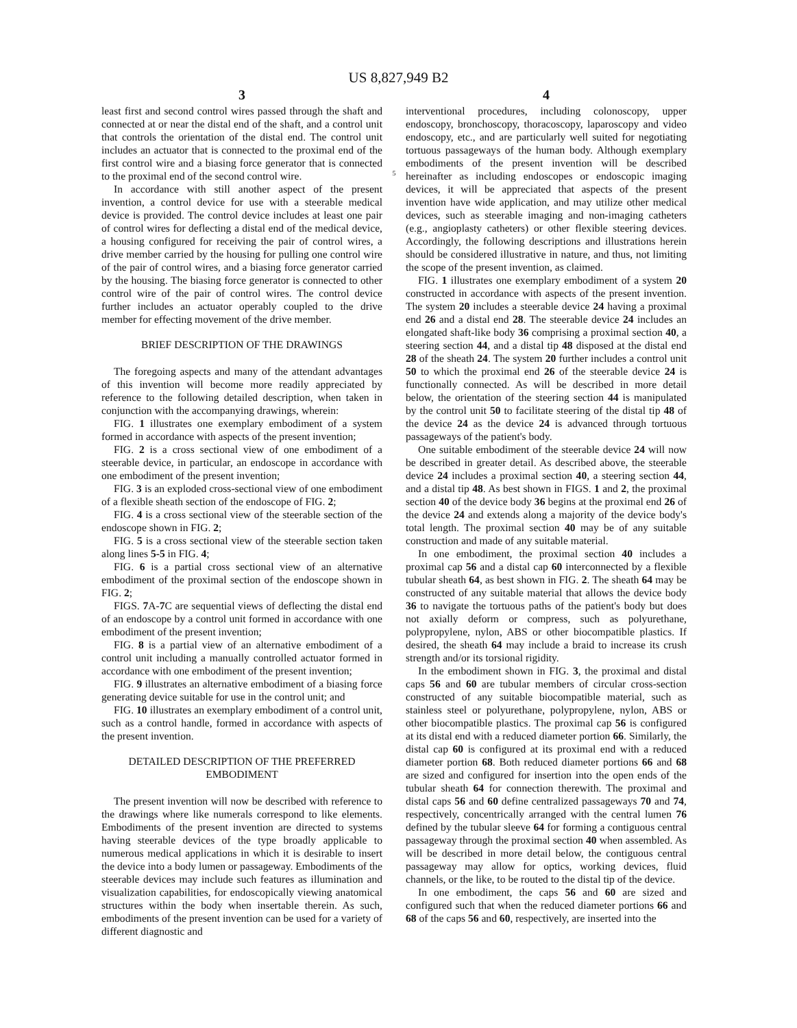US 8,827,949 B2
3
least first and second control wires passed through the shaft and connected at or near the distal end of the shaft, and a control unit that controls the orientation of the distal end. The control unit includes an actuator that is connected to the proximal end of the first control wire and a biasing force generator that is connected to the proximal end of the second control wire.
In accordance with still another aspect of the present invention, a control device for use with a steerable medical device is provided. The control device includes at least one pair of control wires for deflecting a distal end of the medical device, a housing configured for receiving the pair of control wires, a drive member carried by the housing for pulling one control wire of the pair of control wires, and a biasing force generator carried by the housing. The biasing force generator is connected to other control wire of the pair of control wires. The control device further includes an actuator operably coupled to the drive member for effecting movement of the drive member.
BRIEF DESCRIPTION OF THE DRAWINGS
The foregoing aspects and many of the attendant advantages of this invention will become more readily appreciated by reference to the following detailed description, when taken in conjunction with the accompanying drawings, wherein:
FIG. 1 illustrates one exemplary embodiment of a system formed in accordance with aspects of the present invention;
FIG. 2 is a cross sectional view of one embodiment of a steerable device, in particular, an endoscope in accordance with one embodiment of the present invention;
FIG. 3 is an exploded cross-sectional view of one embodiment of a flexible sheath section of the endoscope of FIG. 2;
FIG. 4 is a cross sectional view of the steerable section of the endoscope shown in FIG. 2;
FIG. 5 is a cross sectional view of the steerable section taken along lines 5-5 in FIG. 4;
FIG. 6 is a partial cross sectional view of an alternative embodiment of the proximal section of the endoscope shown in FIG. 2;
FIGS. 7 A-7 C are sequential views of deflecting the distal end of an endoscope by a control unit formed in accordance with one embodiment of the present invention;
FIG. 8 is a partial view of an alternative embodiment of a control unit including a manually controlled actuator formed in accordance with one embodiment of the present invention;
FIG. 9 illustrates an alternative embodiment of a biasing force generating device suitable for use in the control unit; and
FIG. 10 illustrates an exemplary embodiment of a control unit, such as a control handle, formed in accordance with aspects of the present invention.
DETAILED DESCRIPTION OF THE PREFERRED EMBODIMENT
The present invention will now be described with reference to the drawings where like numerals correspond to like elements. Embodiments of the present invention are directed to systems having steerable devices of the type broadly applicable to numerous medical applications in which it is desirable to insert the device into a body lumen or passageway. Embodiments of the steerable devices may include such features as illumination and visualization capabilities, for endoscopically viewing anatomical structures within the body when insertable therein. As such, embodiments of the present invention can be used for a variety of different diagnostic and
5
4
interventional procedures, including colonoscopy, upper endoscopy, bronchoscopy, thoracoscopy, laparoscopy and video endoscopy, etc., and are particularly well suited for negotiating tortuous passageways of the human body. Although exemplary embodiments of the present invention will be described hereinafter as including endoscopes or endoscopic imaging devices, it will be appreciated that aspects of the present invention have wide application, and may utilize other medical devices, such as steerable imaging and non-imaging catheters (e.g., angioplasty catheters) or other flexible steering devices. Accordingly, the following descriptions and illustrations herein should be considered illustrative in nature, and thus, not limiting the scope of the present invention, as claimed.
FIG. 1 illustrates one exemplary embodiment of a system 20 constructed in accordance with aspects of the present invention. The system 20 includes a steerable device 24 having a proximal end 26 and a distal end 28. The steerable device 24 includes an elongated shaft-like body 36 comprising a proximal section 40, a steering section 44, and a distal tip 48 disposed at the distal end 28 of the sheath 24. The system 20 further includes a control unit 50 to which the proximal end 26 of the steerable device 24 is functionally connected. As will be described in more detail below, the orientation of the steering section 44 is manipulated by the control unit 50 to facilitate steering of the distal tip 48 of the device 24 as the device 24 is advanced through tortuous passageways of the patient's body.
One suitable embodiment of the steerable device 24 will now be described in greater detail. As described above, the steerable device 24 includes a proximal section 40, a steering section 44, and a distal tip 48. As best shown in FIGS. 1 and 2, the proximal section 40 of the device body 36 begins at the proximal end 26 of the device 24 and extends along a majority of the device body's total length. The proximal section 40 may be of any suitable construction and made of any suitable material.
In one embodiment, the proximal section 40 includes a proximal cap 56 and a distal cap 60 interconnected by a flexible tubular sheath 64, as best shown in FIG. 2. The sheath 64 may be constructed of any suitable material that allows the device body 36 to navigate the tortuous paths of the patient's body but does not axially deform or compress, such as polyurethane, polypropylene, nylon, ABS or other biocompatible plastics. If desired, the sheath 64 may include a braid to increase its crush strength and/or its torsional rigidity.
In the embodiment shown in FIG. 3, the proximal and distal caps 56 and 60 are tubular members of circular cross-section constructed of any suitable biocompatible material, such as stainless steel or polyurethane, polypropylene, nylon, ABS or other biocompatible plastics. The proximal cap 56 is configured at its distal end with a reduced diameter portion 66. Similarly, the distal cap 60 is configured at its proximal end with a reduced diameter portion 68. Both reduced diameter portions 66 and 68 are sized and configured for insertion into the open ends of the tubular sheath 64 for connection therewith. The proximal and distal caps 56 and 60 define centralized passageways 70 and 74, respectively, concentrically arranged with the central lumen 76 defined by the tubular sleeve 64 for forming a contiguous central passageway through the proximal section 40 when assembled. As will be described in more detail below, the contiguous central passageway may allow for optics, working devices, fluid channels, or the like, to be routed to the distal tip of the device.
In one embodiment, the caps 56 and 60 are sized and configured such that when the reduced diameter portions 66 and 68 of the caps 56 and 60, respectively, are inserted into the